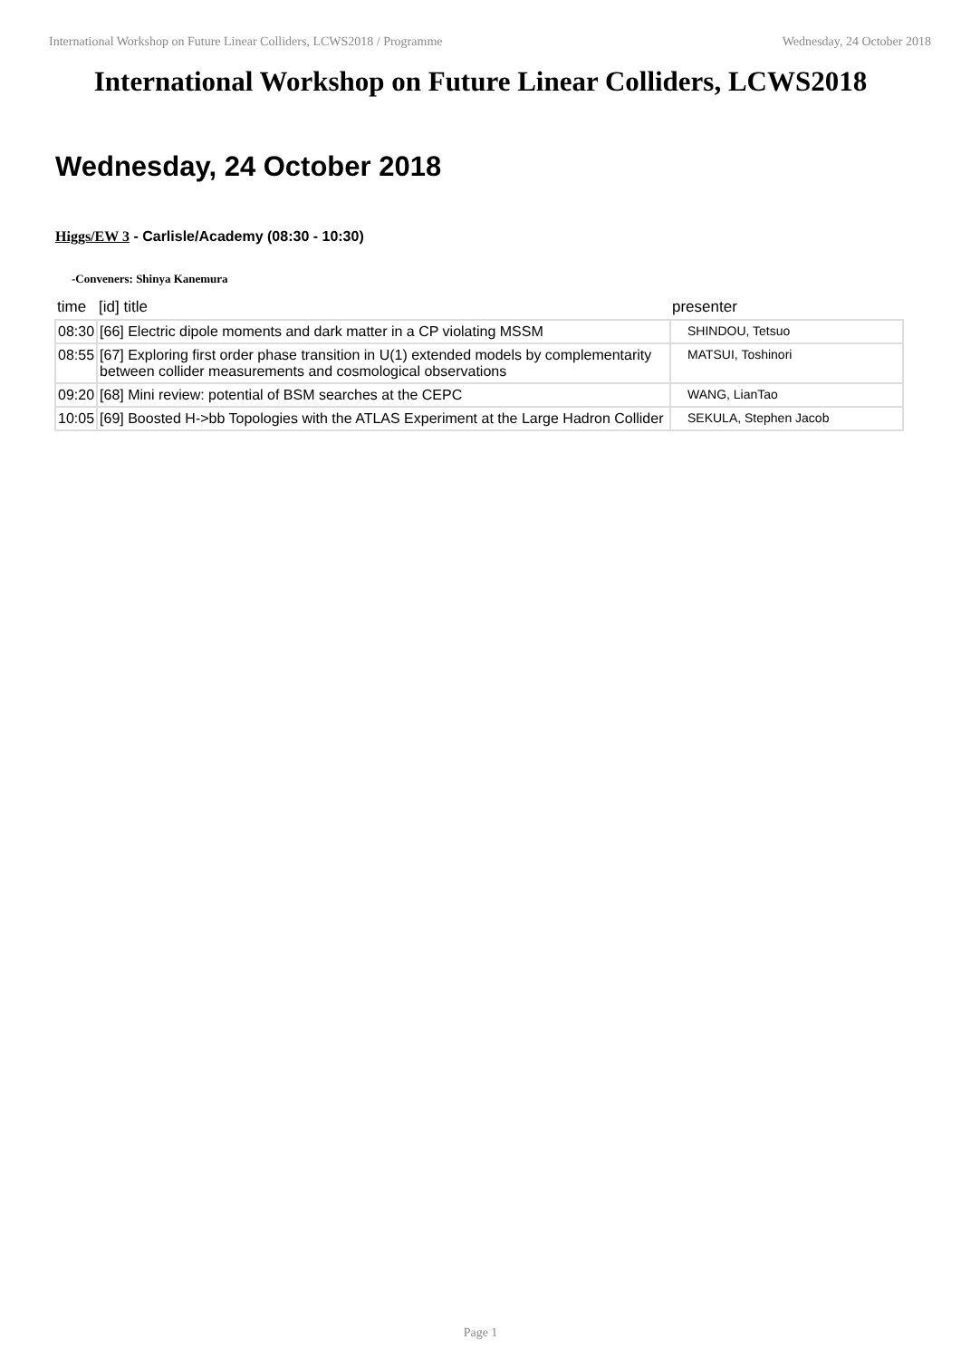International Workshop on Future Linear Colliders, LCWS2018 / Programme Wednesday, 24 October 2018
International Workshop on Future Linear Colliders, LCWS2018
Wednesday, 24 October 2018
Higgs/EW 3 - Carlisle/Academy (08:30 - 10:30)
-Conveners: Shinya Kanemura
| time | [id] title | presenter |
| --- | --- | --- |
| 08:30 | [66] Electric dipole moments and dark matter in a CP violating MSSM | SHINDOU, Tetsuo |
| 08:55 | [67] Exploring first order phase transition in U(1) extended models by complementarity between collider measurements and cosmological observations | MATSUI, Toshinori |
| 09:20 | [68] Mini review: potential of BSM searches at the CEPC | WANG, LianTao |
| 10:05 | [69] Boosted H->bb Topologies with the ATLAS Experiment at the Large Hadron Collider | SEKULA, Stephen Jacob |
Page 1